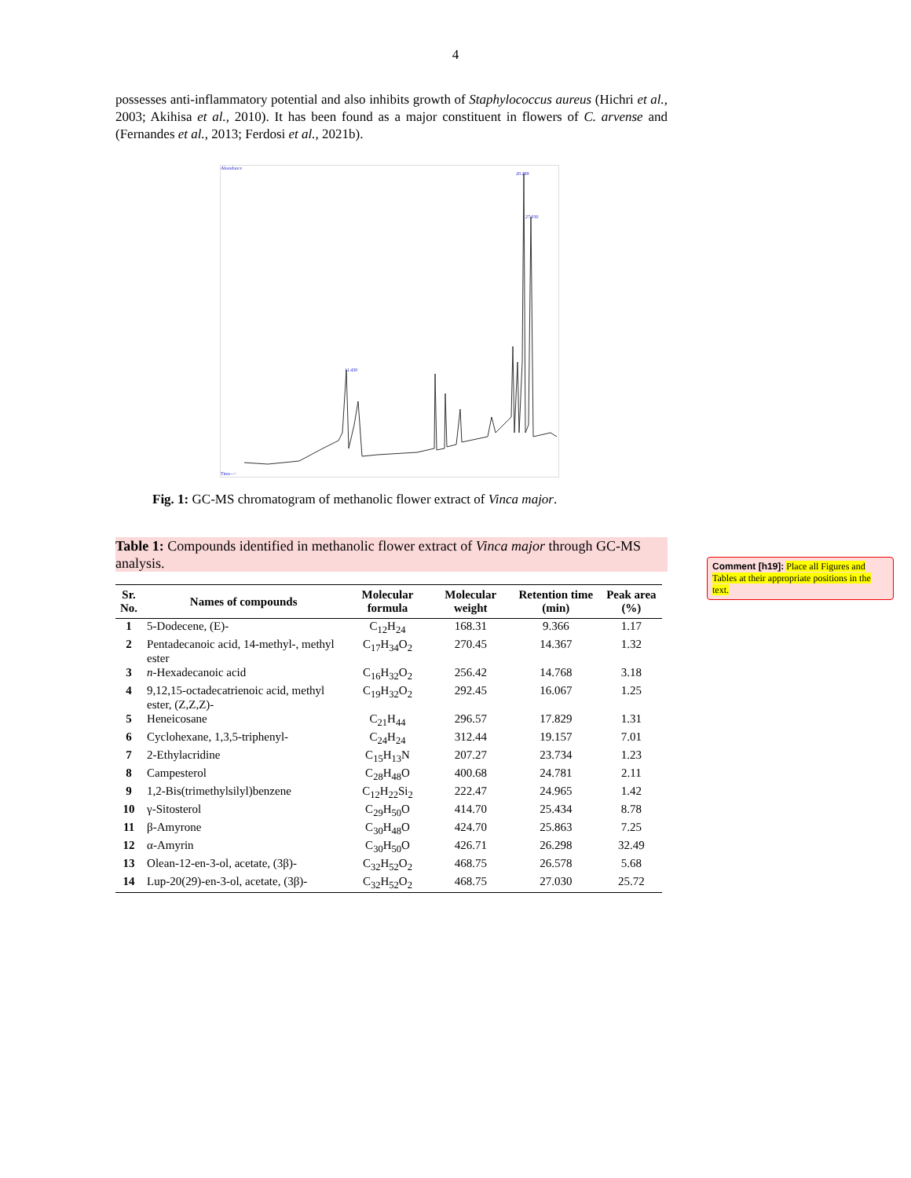4
possesses anti-inflammatory potential and also inhibits growth of Staphylococcus aureus (Hichri et al., 2003; Akihisa et al., 2010). It has been found as a major constituent in flowers of C. arvense and (Fernandes et al., 2013; Ferdosi et al., 2021b).
20.299
27.030
11.430
Abundance
Time-->
Fig. 1: GC-MS chromatogram of methanolic flower extract of Vinca major.
Table 1: Compounds identified in methanolic flower extract of Vinca major through GC-MS analysis.
| Sr. No. | Names of compounds | Molecular formula | Molecular weight | Retention time (min) | Peak area (%) |
| --- | --- | --- | --- | --- | --- |
| 1 | 5-Dodecene, (E)- | C<sub>12</sub>H<sub>24</sub> | 168.31 | 9.366 | 1.17 |
| 2 | Pentadecanoic acid, 14-methyl-, methyl ester | C<sub>17</sub>H<sub>34</sub>O<sub>2</sub> | 270.45 | 14.367 | 1.32 |
| 3 | n -Hexadecanoic acid | C<sub>16</sub>H<sub>32</sub>O<sub>2</sub> | 256.42 | 14.768 | 3.18 |
| 4 | 9,12,15-octadecatrienoic acid, methyl ester, (Z,Z,Z)- | C<sub>19</sub>H<sub>32</sub>O<sub>2</sub> | 292.45 | 16.067 | 1.25 |
| 5 | Heneicosane | C<sub>21</sub>H<sub>44</sub> | 296.57 | 17.829 | 1.31 |
| 6 | Cyclohexane, 1,3,5-triphenyl- | C<sub>24</sub>H<sub>24</sub> | 312.44 | 19.157 | 7.01 |
| 7 | 2-Ethylacridine | C<sub>15</sub>H<sub>13</sub>N | 207.27 | 23.734 | 1.23 |
| 8 | Campesterol | C<sub>28</sub>H<sub>48</sub>O | 400.68 | 24.781 | 2.11 |
| 9 | 1,2-Bis(trimethylsilyl)benzene | C<sub>12</sub>H<sub>22</sub>Si<sub>2</sub> | 222.47 | 24.965 | 1.42 |
| 10 | γ-Sitosterol | C<sub>29</sub>H<sub>50</sub>O | 414.70 | 25.434 | 8.78 |
| 11 | β-Amyrone | C<sub>30</sub>H<sub>48</sub>O | 424.70 | 25.863 | 7.25 |
| 12 | α-Amyrin | C<sub>30</sub>H<sub>50</sub>O | 426.71 | 26.298 | 32.49 |
| 13 | Olean-12-en-3-ol, acetate, (3β)- | C<sub>32</sub>H<sub>52</sub>O<sub>2</sub> | 468.75 | 26.578 | 5.68 |
| 14 | Lup-20(29)-en-3-ol, acetate, (3β)- | C<sub>32</sub>H<sub>52</sub>O<sub>2</sub> | 468.75 | 27.030 | 25.72 |
Comment [h19]: Place all Figures and Tables at their appropriate positions in the text.